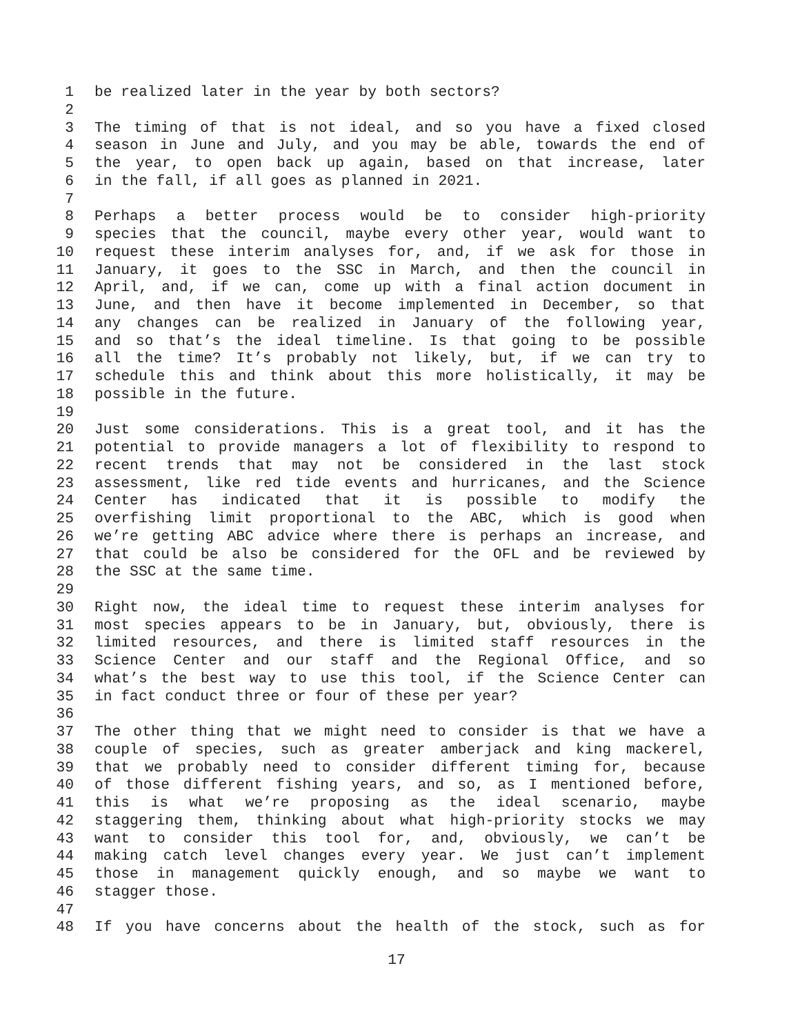1 be realized later in the year by both sectors?
2
3 The timing of that is not ideal, and so you have a fixed closed
4 season in June and July, and you may be able, towards the end of
5 the year, to open back up again, based on that increase, later
6 in the fall, if all goes as planned in 2021.
7
8 Perhaps a better process would be to consider high-priority
9 species that the council, maybe every other year, would want to
10 request these interim analyses for, and, if we ask for those in
11 January, it goes to the SSC in March, and then the council in
12 April, and, if we can, come up with a final action document in
13 June, and then have it become implemented in December, so that
14 any changes can be realized in January of the following year,
15 and so that’s the ideal timeline. Is that going to be possible
16 all the time? It’s probably not likely, but, if we can try to
17 schedule this and think about this more holistically, it may be
18 possible in the future.
19
20 Just some considerations. This is a great tool, and it has the
21 potential to provide managers a lot of flexibility to respond to
22 recent trends that may not be considered in the last stock
23 assessment, like red tide events and hurricanes, and the Science
24 Center has indicated that it is possible to modify the
25 overfishing limit proportional to the ABC, which is good when
26 we’re getting ABC advice where there is perhaps an increase, and
27 that could be also be considered for the OFL and be reviewed by
28 the SSC at the same time.
29
30 Right now, the ideal time to request these interim analyses for
31 most species appears to be in January, but, obviously, there is
32 limited resources, and there is limited staff resources in the
33 Science Center and our staff and the Regional Office, and so
34 what’s the best way to use this tool, if the Science Center can
35 in fact conduct three or four of these per year?
36
37 The other thing that we might need to consider is that we have a
38 couple of species, such as greater amberjack and king mackerel,
39 that we probably need to consider different timing for, because
40 of those different fishing years, and so, as I mentioned before,
41 this is what we’re proposing as the ideal scenario, maybe
42 staggering them, thinking about what high-priority stocks we may
43 want to consider this tool for, and, obviously, we can’t be
44 making catch level changes every year. We just can’t implement
45 those in management quickly enough, and so maybe we want to
46 stagger those.
47
48 If you have concerns about the health of the stock, such as for
17